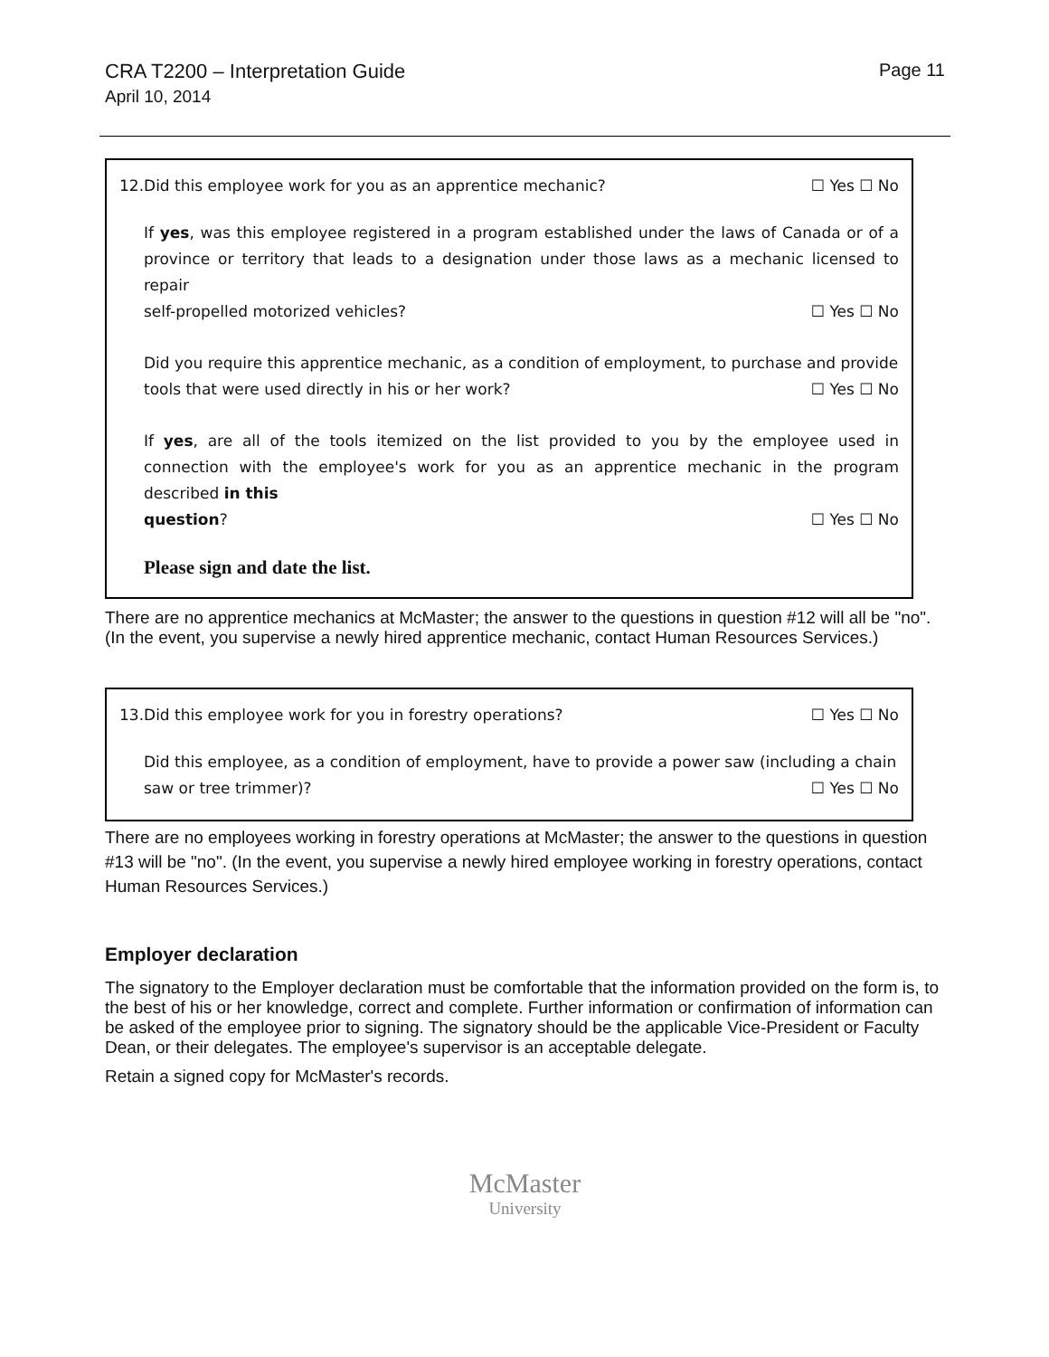CRA T2200 – Interpretation Guide
April 10, 2014
Page 11
12.Did this employee work for you as an apprentice mechanic? ☐ Yes ☐ No
If yes, was this employee registered in a program established under the laws of Canada or of a province or territory that leads to a designation under those laws as a mechanic licensed to repair
self-propelled motorized vehicles? ☐ Yes ☐ No
Did you require this apprentice mechanic, as a condition of employment, to purchase and provide
tools that were used directly in his or her work? ☐ Yes ☐ No
If yes, are all of the tools itemized on the list provided to you by the employee used in connection with the employee's work for you as an apprentice mechanic in the program described in this
question? ☐ Yes ☐ No
Please sign and date the list.
There are no apprentice mechanics at McMaster; the answer to the questions in question #12 will all be "no". (In the event, you supervise a newly hired apprentice mechanic, contact Human Resources Services.)
13.Did this employee work for you in forestry operations? ☐ Yes ☐ No
Did this employee, as a condition of employment, have to provide a power saw (including a chain
saw or tree trimmer)? ☐ Yes ☐ No
There are no employees working in forestry operations at McMaster; the answer to the questions in question #13 will be "no". (In the event, you supervise a newly hired employee working in forestry operations, contact Human Resources Services.)
Employer declaration
The signatory to the Employer declaration must be comfortable that the information provided on the form is, to the best of his or her knowledge, correct and complete. Further information or confirmation of information can be asked of the employee prior to signing. The signatory should be the applicable Vice-President or Faculty Dean, or their delegates. The employee's supervisor is an acceptable delegate.
Retain a signed copy for McMaster's records.
McMaster
University